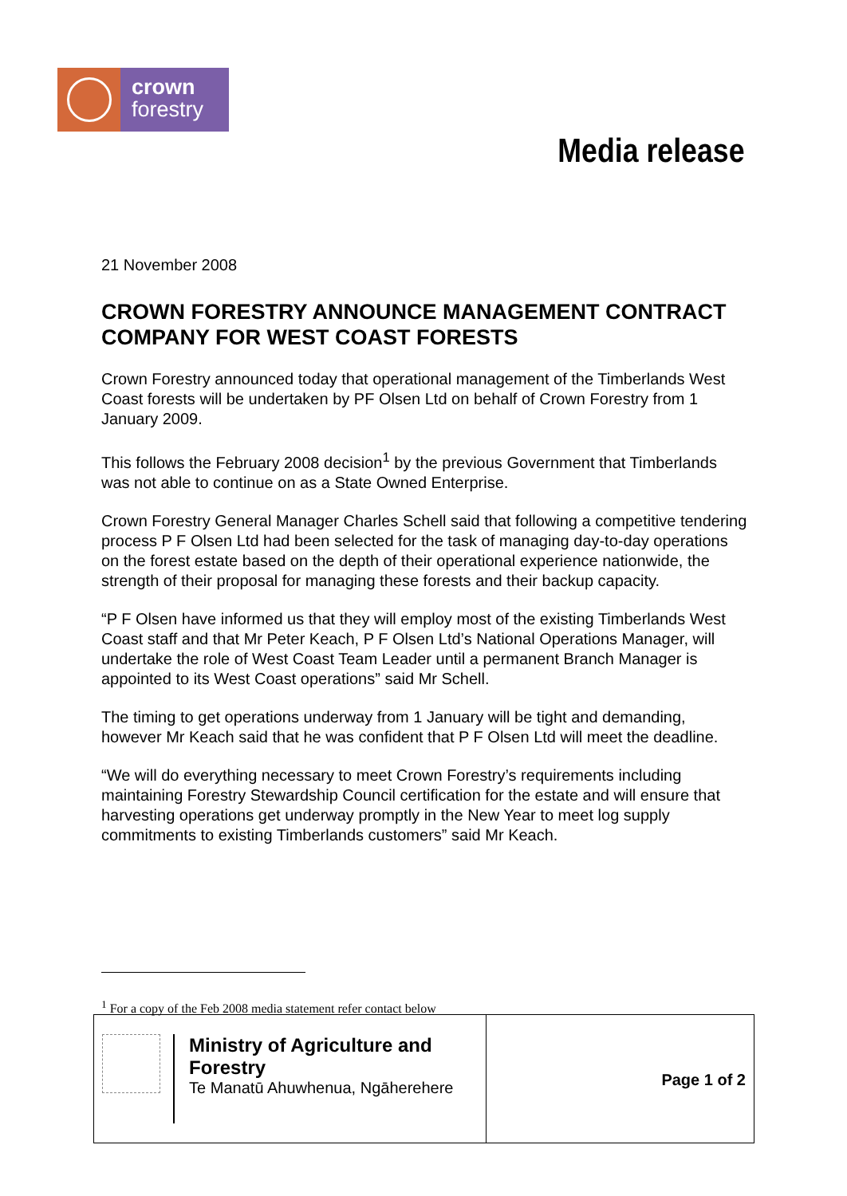crown
forestry
Media release
21 November 2008
CROWN FORESTRY ANNOUNCE MANAGEMENT CONTRACT COMPANY FOR WEST COAST FORESTS
Crown Forestry announced today that operational management of the Timberlands West Coast forests will be undertaken by PF Olsen Ltd on behalf of Crown Forestry from 1 January 2009.
This follows the February 2008 decision<sup>1</sup> by the previous Government that Timberlands was not able to continue on as a State Owned Enterprise.
Crown Forestry General Manager Charles Schell said that following a competitive tendering process P F Olsen Ltd had been selected for the task of managing day-to-day operations on the forest estate based on the depth of their operational experience nationwide, the strength of their proposal for managing these forests and their backup capacity.
“P F Olsen have informed us that they will employ most of the existing Timberlands West Coast staff and that Mr Peter Keach, P F Olsen Ltd’s National Operations Manager, will undertake the role of West Coast Team Leader until a permanent Branch Manager is appointed to its West Coast operations” said Mr Schell.
The timing to get operations underway from 1 January will be tight and demanding, however Mr Keach said that he was confident that P F Olsen Ltd will meet the deadline.
“We will do everything necessary to meet Crown Forestry’s requirements including maintaining Forestry Stewardship Council certification for the estate and will ensure that harvesting operations get underway promptly in the New Year to meet log supply commitments to existing Timberlands customers” said Mr Keach.
<sup>1</sup> For a copy of the Feb 2008 media statement refer contact below
Ministry of Agriculture and Forestry
Te Manatū Ahuwhenua, Ngāherehere
Page 1 of 2